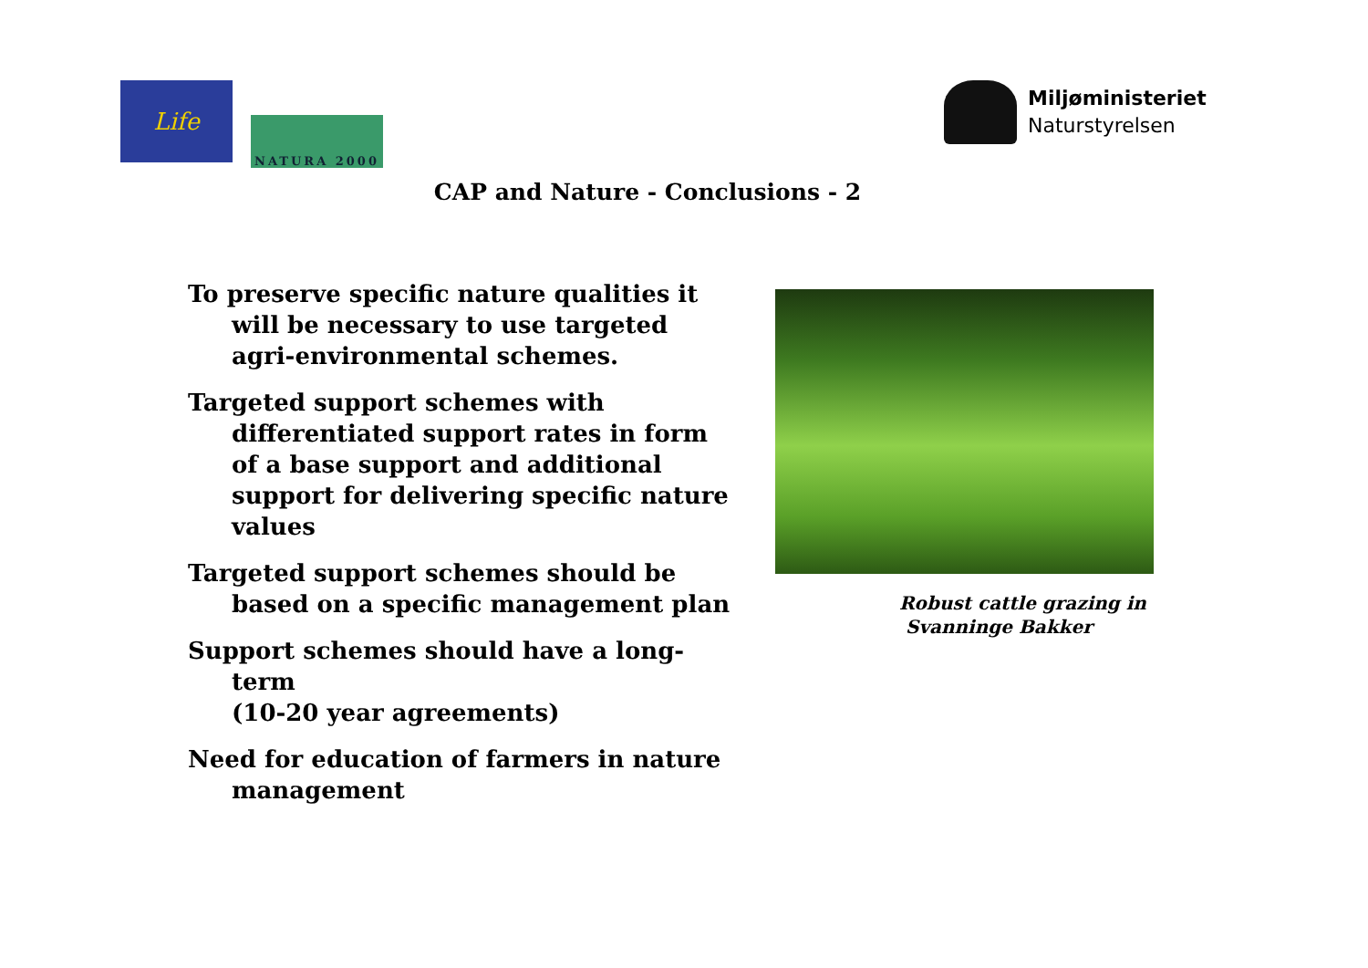Life
NATURA 2000
Miljøministeriet
Naturstyrelsen
CAP and Nature - Conclusions - 2
To preserve specific nature qualities it will be necessary to use targeted agri-environmental schemes.
Targeted support schemes with differentiated support rates in form of a base support and additional support for delivering specific nature values
Targeted support schemes should be based on a specific management plan
Support schemes should have a long-term
(10-20 year agreements)
Need for education of farmers in nature management
Robust cattle grazing in
Svanninge Bakker